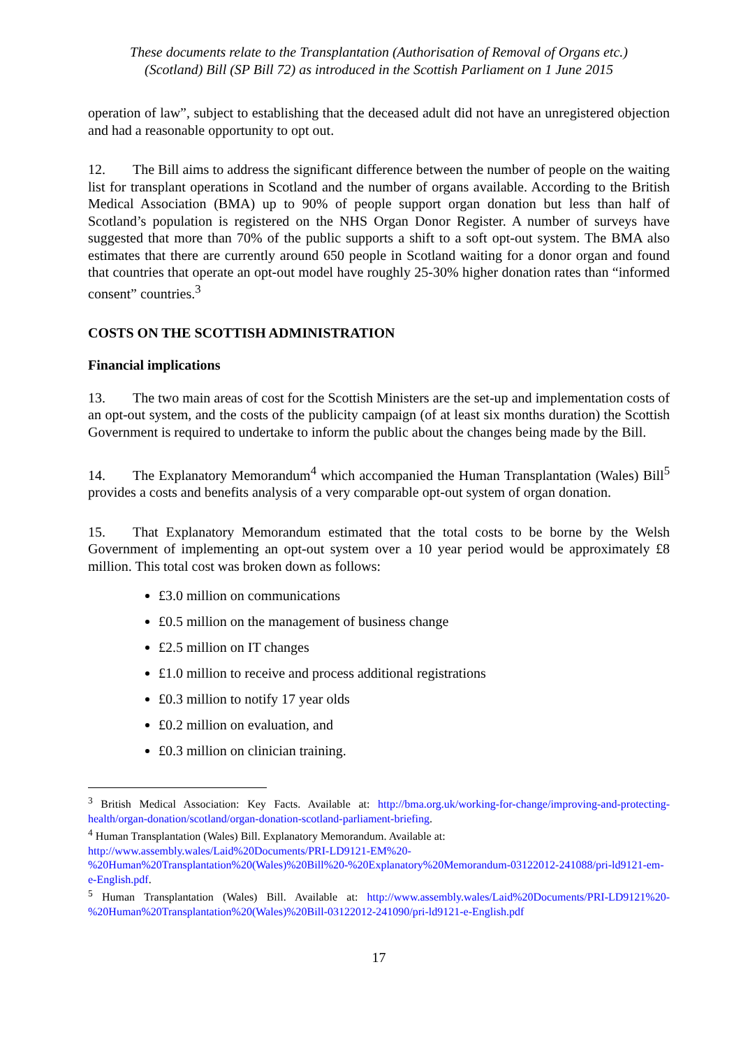These documents relate to the Transplantation (Authorisation of Removal of Organs etc.)
(Scotland) Bill (SP Bill 72) as introduced in the Scottish Parliament on 1 June 2015
operation of law”, subject to establishing that the deceased adult did not have an unregistered objection and had a reasonable opportunity to opt out.
12. The Bill aims to address the significant difference between the number of people on the waiting list for transplant operations in Scotland and the number of organs available. According to the British Medical Association (BMA) up to 90% of people support organ donation but less than half of Scotland’s population is registered on the NHS Organ Donor Register. A number of surveys have suggested that more than 70% of the public supports a shift to a soft opt-out system. The BMA also estimates that there are currently around 650 people in Scotland waiting for a donor organ and found that countries that operate an opt-out model have roughly 25-30% higher donation rates than “informed consent” countries.<sup>3</sup>
COSTS ON THE SCOTTISH ADMINISTRATION
Financial implications
13. The two main areas of cost for the Scottish Ministers are the set-up and implementation costs of an opt-out system, and the costs of the publicity campaign (of at least six months duration) the Scottish Government is required to undertake to inform the public about the changes being made by the Bill.
14. The Explanatory Memorandum<sup>4</sup> which accompanied the Human Transplantation (Wales) Bill<sup>5</sup> provides a costs and benefits analysis of a very comparable opt-out system of organ donation.
15. That Explanatory Memorandum estimated that the total costs to be borne by the Welsh Government of implementing an opt-out system over a 10 year period would be approximately £8 million. This total cost was broken down as follows:
£3.0 million on communications
£0.5 million on the management of business change
£2.5 million on IT changes
£1.0 million to receive and process additional registrations
£0.3 million to notify 17 year olds
£0.2 million on evaluation, and
£0.3 million on clinician training.
<sup>3</sup> British Medical Association: Key Facts. Available at: http://bma.org.uk/working-for-change/improving-and-protecting-health/organ-donation/scotland/organ-donation-scotland-parliament-briefing.
<sup>4</sup> Human Transplantation (Wales) Bill. Explanatory Memorandum. Available at:
http://www.assembly.wales/Laid%20Documents/PRI-LD9121-EM%20-%20Human%20Transplantation%20(Wales)%20Bill%20-%20Explanatory%20Memorandum-03122012-241088/pri-ld9121-em-e-English.pdf.
<sup>5</sup> Human Transplantation (Wales) Bill. Available at: http://www.assembly.wales/Laid%20Documents/PRI-LD9121%20-%20Human%20Transplantation%20(Wales)%20Bill-03122012-241090/pri-ld9121-e-English.pdf
17